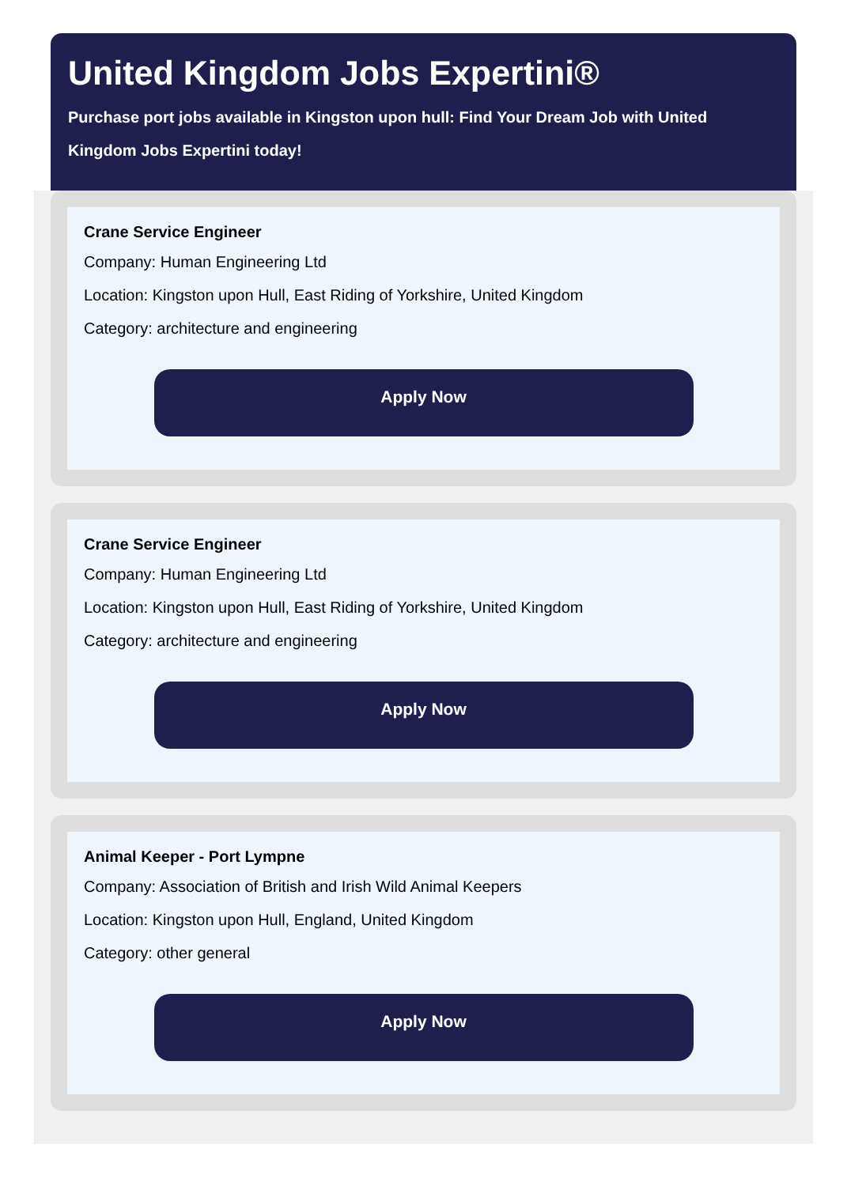United Kingdom Jobs Expertini®
Purchase port jobs available in Kingston upon hull: Find Your Dream Job with United Kingdom Jobs Expertini today!
Crane Service Engineer
Company: Human Engineering Ltd
Location: Kingston upon Hull, East Riding of Yorkshire, United Kingdom
Category: architecture and engineering
Apply Now
Crane Service Engineer
Company: Human Engineering Ltd
Location: Kingston upon Hull, East Riding of Yorkshire, United Kingdom
Category: architecture and engineering
Apply Now
Animal Keeper - Port Lympne
Company: Association of British and Irish Wild Animal Keepers
Location: Kingston upon Hull, England, United Kingdom
Category: other general
Apply Now